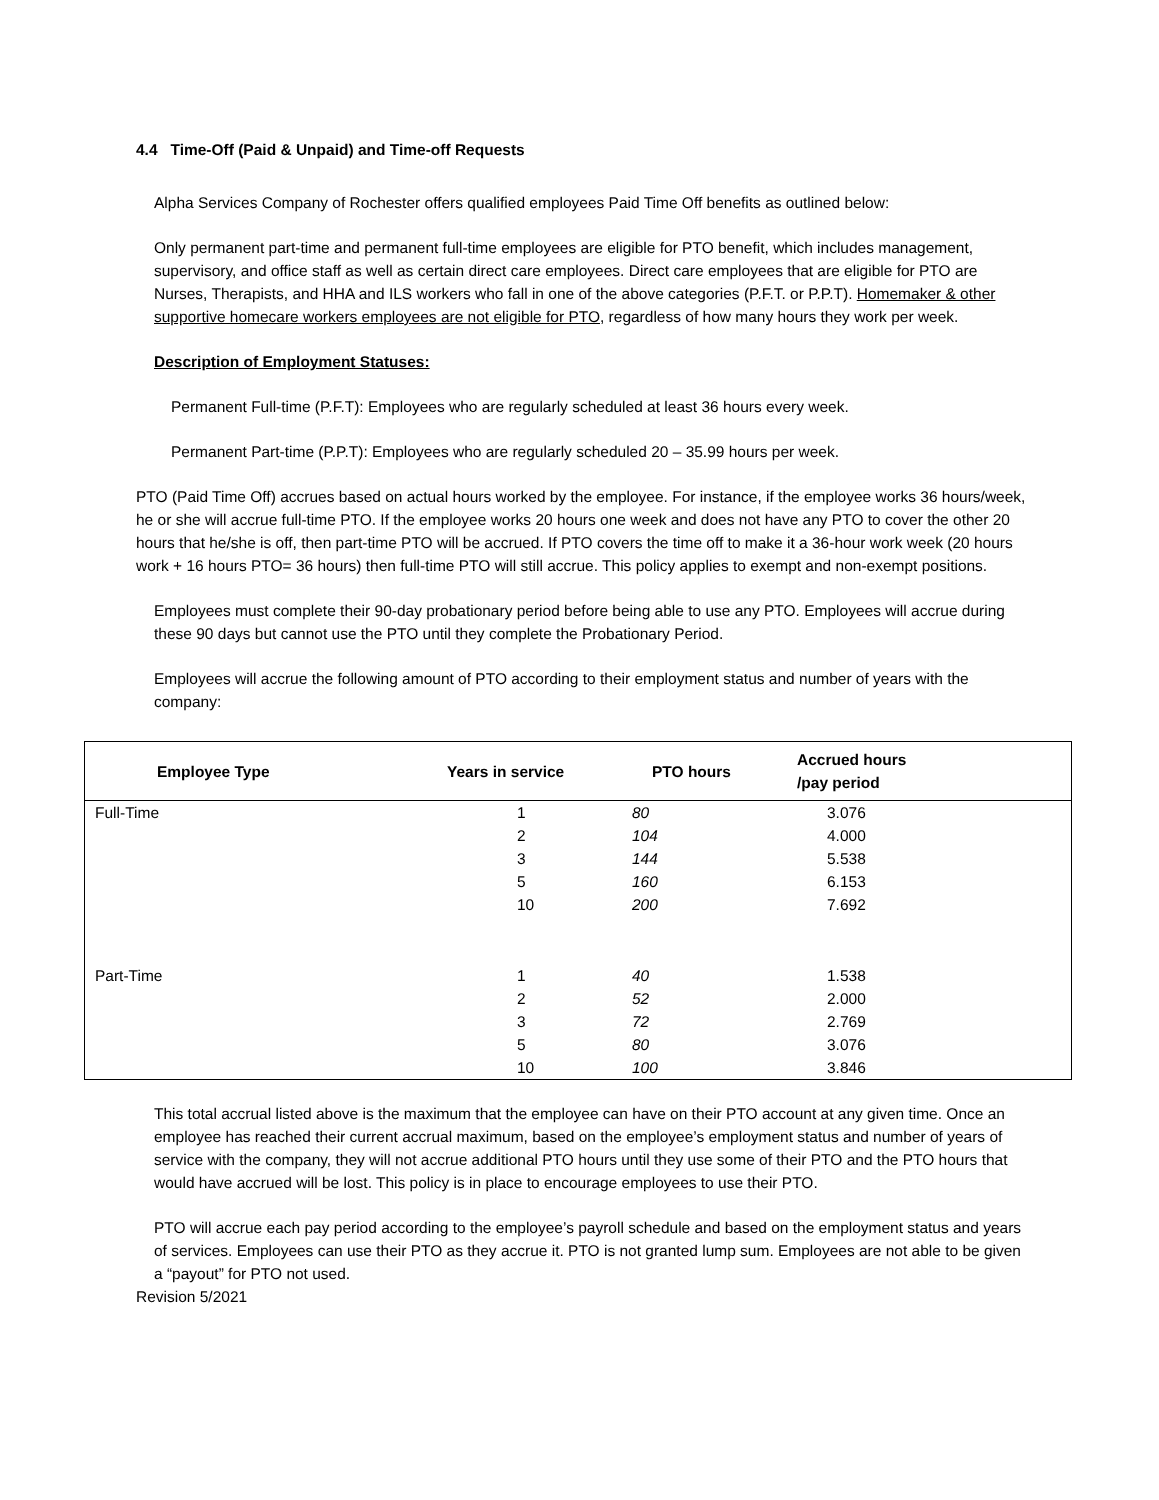4.4 Time-Off (Paid & Unpaid) and Time-off Requests
Alpha Services Company of Rochester offers qualified employees Paid Time Off benefits as outlined below:
Only permanent part-time and permanent full-time employees are eligible for PTO benefit, which includes management, supervisory, and office staff as well as certain direct care employees. Direct care employees that are eligible for PTO are Nurses, Therapists, and HHA and ILS workers who fall in one of the above categories (P.F.T. or P.P.T). Homemaker & other supportive homecare workers employees are not eligible for PTO, regardless of how many hours they work per week.
Description of Employment Statuses:
Permanent Full-time (P.F.T): Employees who are regularly scheduled at least 36 hours every week.
Permanent Part-time (P.P.T): Employees who are regularly scheduled 20 – 35.99 hours per week.
PTO (Paid Time Off) accrues based on actual hours worked by the employee. For instance, if the employee works 36 hours/week, he or she will accrue full-time PTO. If the employee works 20 hours one week and does not have any PTO to cover the other 20 hours that he/she is off, then part-time PTO will be accrued. If PTO covers the time off to make it a 36-hour work week (20 hours work + 16 hours PTO= 36 hours) then full-time PTO will still accrue. This policy applies to exempt and non-exempt positions.
Employees must complete their 90-day probationary period before being able to use any PTO. Employees will accrue during these 90 days but cannot use the PTO until they complete the Probationary Period.
Employees will accrue the following amount of PTO according to their employment status and number of years with the company:
| Employee Type | Years in service | PTO hours | Accrued hours /pay period |
| --- | --- | --- | --- |
| Full-Time | 1 | 80 | 3.076 |
| | 2 | 104 | 4.000 |
| | 3 | 144 | 5.538 |
| | 5 | 160 | 6.153 |
| | 10 | 200 | 7.692 |
| Part-Time | 1 | 40 | 1.538 |
| | 2 | 52 | 2.000 |
| | 3 | 72 | 2.769 |
| | 5 | 80 | 3.076 |
| | 10 | 100 | 3.846 |
This total accrual listed above is the maximum that the employee can have on their PTO account at any given time. Once an employee has reached their current accrual maximum, based on the employee’s employment status and number of years of service with the company, they will not accrue additional PTO hours until they use some of their PTO and the PTO hours that would have accrued will be lost. This policy is in place to encourage employees to use their PTO.
PTO will accrue each pay period according to the employee’s payroll schedule and based on the employment status and years of services. Employees can use their PTO as they accrue it. PTO is not granted lump sum. Employees are not able to be given a “payout” for PTO not used.
Revision 5/2021